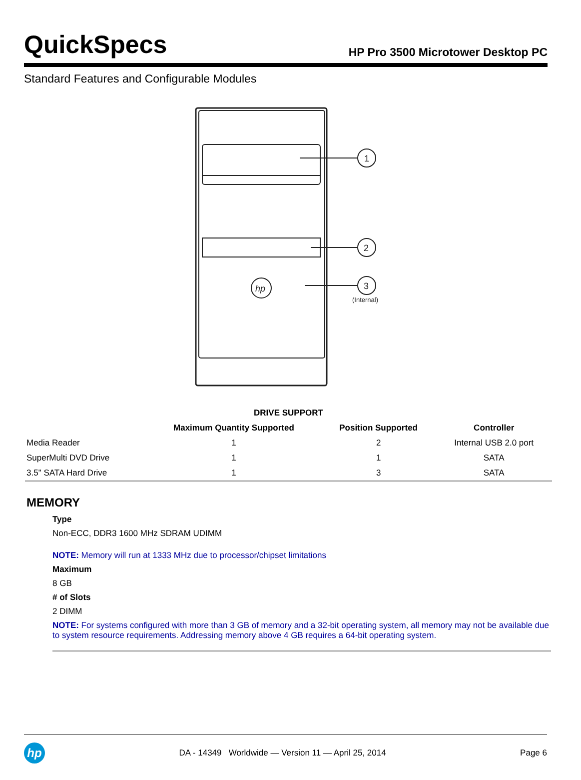QuickSpecs
HP Pro 3500 Microtower Desktop PC
Standard Features and Configurable Modules
1
2
3
(Internal)
hp
| DRIVE SUPPORT | | | |
| --- | --- | --- | --- |
| | Maximum Quantity Supported | Position Supported | Controller |
| Media Reader | 1 | 2 | Internal USB 2.0 port |
| SuperMulti DVD Drive | 1 | 1 | SATA |
| 3.5" SATA Hard Drive | 1 | 3 | SATA |
MEMORY
Type
Non-ECC, DDR3 1600 MHz SDRAM UDIMM
NOTE: Memory will run at 1333 MHz due to processor/chipset limitations
Maximum
8 GB
# of Slots
2 DIMM
NOTE: For systems configured with more than 3 GB of memory and a 32-bit operating system, all memory may not be available due to system resource requirements. Addressing memory above 4 GB requires a 64-bit operating system.
hp
DA - 14349 Worldwide — Version 11 — April 25, 2014
Page 6